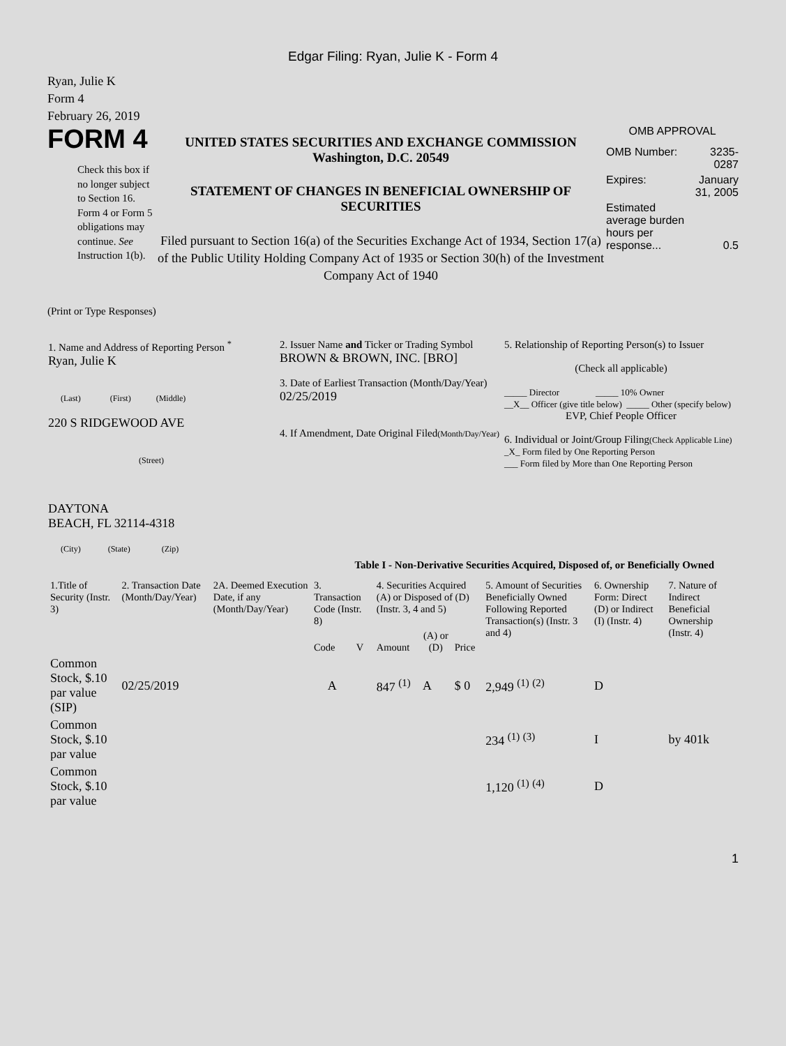Edgar Filing: Ryan, Julie K - Form 4
Ryan, Julie K
Form 4
February 26, 2019
FORM 4
Check this box if no longer subject to Section 16. Form 4 or Form 5 obligations may continue. See Instruction 1(b).
UNITED STATES SECURITIES AND EXCHANGE COMMISSION
Washington, D.C. 20549
STATEMENT OF CHANGES IN BENEFICIAL OWNERSHIP OF SECURITIES
Filed pursuant to Section 16(a) of the Securities Exchange Act of 1934, Section 17(a) of the Public Utility Holding Company Act of 1935 or Section 30(h) of the Investment Company Act of 1940
OMB APPROVAL
| OMB Number: | 3235-0287 |
| Expires: | January 31, 2005 |
| Estimated average burden hours per response... | 0.5 |
(Print or Type Responses)
| 1. Name and Address of Reporting Person <sup>*</sup> Ryan, Julie K (Last) (First) (Middle) 220 S RIDGEWOOD AVE (Street) DAYTONA BEACH, FL 32114-4318 (City) (State) (Zip) | 2. Issuer Name and Ticker or Trading Symbol BROWN & BROWN, INC. [BRO] 3. Date of Earliest Transaction (Month/Day/Year) 02/25/2019 4. If Amendment, Date Original Filed (Month/Day/Year) | 5. Relationship of Reporting Person(s) to Issuer (Check all applicable) _____ Director _____ 10% Owner __X__ Officer (give title below) _____ Other (specify below) EVP, Chief People Officer 6. Individual or Joint/Group Filing (Check Applicable Line) _X_ Form filed by One Reporting Person ___ Form filed by More than One Reporting Person |
Table I - Non-Derivative Securities Acquired, Disposed of, or Beneficially Owned
| 1.Title of Security (Instr. 3) | 2. Transaction Date (Month/Day/Year) | 2A. Deemed Execution Date, if any (Month/Day/Year) | 3. Transaction Code (Instr. 8) | | 4. Securities Acquired (A) or Disposed of (D) (Instr. 3, 4 and 5) | | | 5. Amount of Securities Beneficially Owned Following Reported Transaction(s) (Instr. 3 and 4) | 6. Ownership Form: Direct (D) or Indirect (I) (Instr. 4) | 7. Nature of Indirect Beneficial Ownership (Instr. 4) |
| --- | --- | --- | --- | --- | --- | --- | --- | --- | --- | --- |
| | | | Code | V | Amount | (A) or (D) | Price | | | |
| Common Stock, $.10 par value (SIP) | 02/25/2019 | | A | | 847 <sup>(1)</sup> | A | $ 0 | 2,949 <sup>(1)</sup> <sup>(2)</sup> | D | |
| Common Stock, $.10 par value | | | | | | | | 234 <sup>(1)</sup> <sup>(3)</sup> | I | by 401k |
| Common Stock, $.10 par value | | | | | | | | 1,120 <sup>(1)</sup> <sup>(4)</sup> | D | |
1